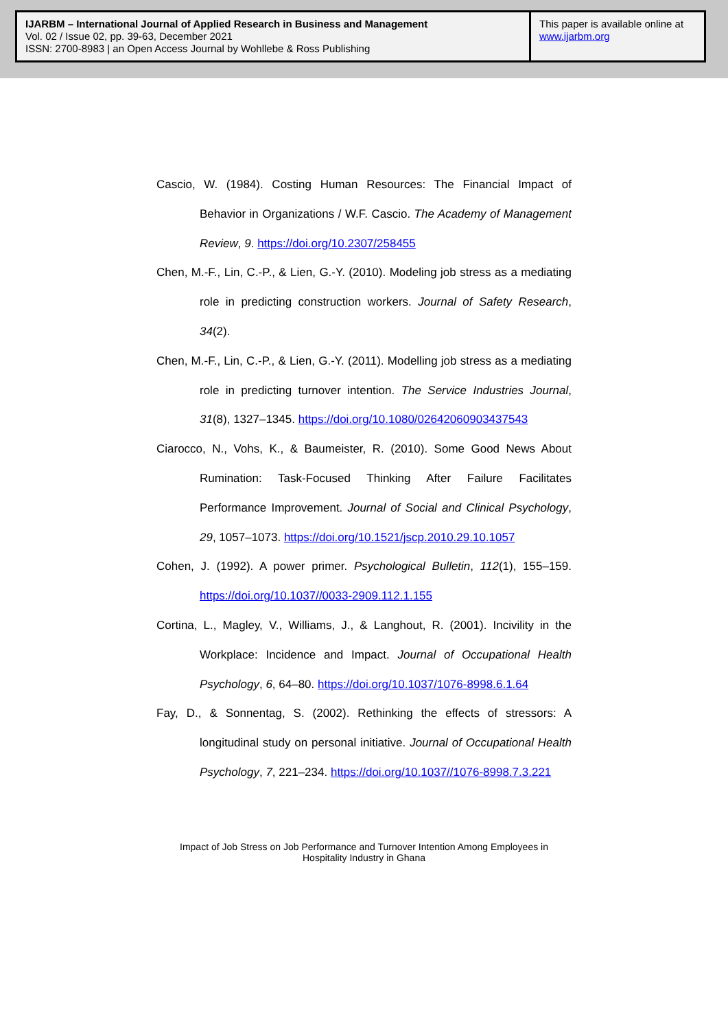IJARBM – International Journal of Applied Research in Business and Management
Vol. 02 / Issue 02, pp. 39-63, December 2021
ISSN: 2700-8983 | an Open Access Journal by Wohllebe & Ross Publishing
This paper is available online at
www.ijarbm.org
Cascio, W. (1984). Costing Human Resources: The Financial Impact of Behavior in Organizations / W.F. Cascio. The Academy of Management Review, 9. https://doi.org/10.2307/258455
Chen, M.-F., Lin, C.-P., & Lien, G.-Y. (2010). Modeling job stress as a mediating role in predicting construction workers. Journal of Safety Research, 34(2).
Chen, M.-F., Lin, C.-P., & Lien, G.-Y. (2011). Modelling job stress as a mediating role in predicting turnover intention. The Service Industries Journal, 31(8), 1327–1345. https://doi.org/10.1080/02642060903437543
Ciarocco, N., Vohs, K., & Baumeister, R. (2010). Some Good News About Rumination: Task-Focused Thinking After Failure Facilitates Performance Improvement. Journal of Social and Clinical Psychology, 29, 1057–1073. https://doi.org/10.1521/jscp.2010.29.10.1057
Cohen, J. (1992). A power primer. Psychological Bulletin, 112(1), 155–159. https://doi.org/10.1037//0033-2909.112.1.155
Cortina, L., Magley, V., Williams, J., & Langhout, R. (2001). Incivility in the Workplace: Incidence and Impact. Journal of Occupational Health Psychology, 6, 64–80. https://doi.org/10.1037/1076-8998.6.1.64
Fay, D., & Sonnentag, S. (2002). Rethinking the effects of stressors: A longitudinal study on personal initiative. Journal of Occupational Health Psychology, 7, 221–234. https://doi.org/10.1037//1076-8998.7.3.221
Impact of Job Stress on Job Performance and Turnover Intention Among Employees in Hospitality Industry in Ghana